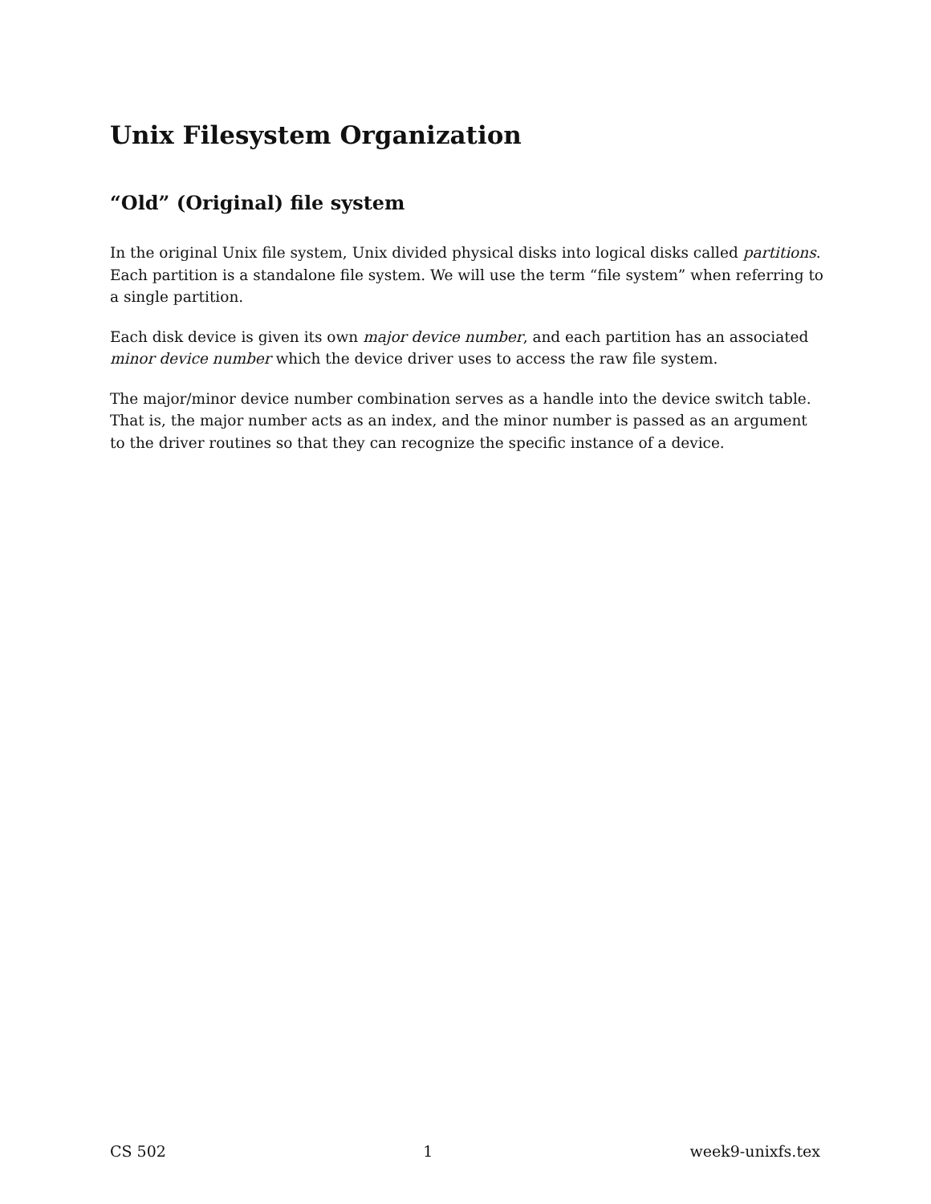Unix Filesystem Organization
“Old” (Original) file system
In the original Unix file system, Unix divided physical disks into logical disks called partitions. Each partition is a standalone file system. We will use the term “file system” when referring to a single partition.
Each disk device is given its own major device number, and each partition has an associated minor device number which the device driver uses to access the raw file system.
The major/minor device number combination serves as a handle into the device switch table. That is, the major number acts as an index, and the minor number is passed as an argument to the driver routines so that they can recognize the specific instance of a device.
CS 502 1 week9-unixfs.tex